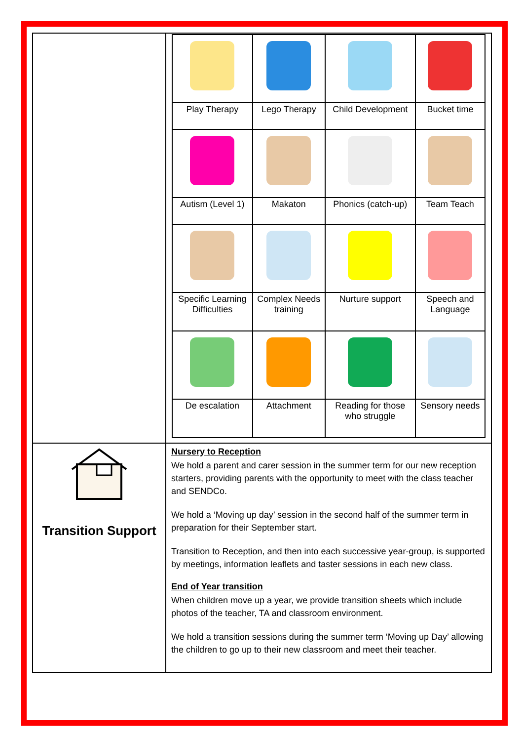| | / Play Therapy / Lego Therapy / Child Development / Bucket time / / Autism (Level 1) / Makaton / Phonics (catch-up) / Team Teach / / Specific Learning Difficulties / Complex Needs training / Nurture support / Speech and Language / / De escalation / Attachment / Reading for those who struggle / Sensory needs / |
| Transition Support | Nursery to Reception We hold a parent and carer session in the summer term for our new reception starters, providing parents with the opportunity to meet with the class teacher and SENDCo. We hold a ‘Moving up day’ session in the second half of the summer term in preparation for their September start. Transition to Reception, and then into each successive year-group, is supported by meetings, information leaflets and taster sessions in each new class. End of Year transition When children move up a year, we provide transition sheets which include photos of the teacher, TA and classroom environment. We hold a transition sessions during the summer term ‘Moving up Day’ allowing the children to go up to their new classroom and meet their teacher. |